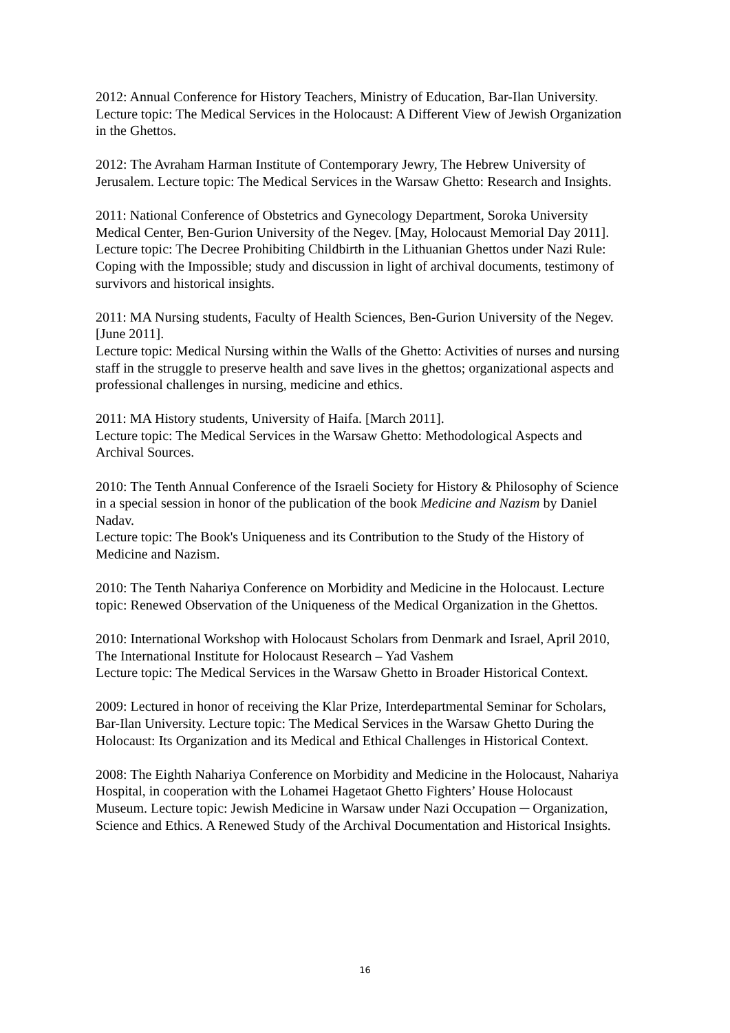2012: Annual Conference for History Teachers, Ministry of Education, Bar-Ilan University. Lecture topic: The Medical Services in the Holocaust: A Different View of Jewish Organization in the Ghettos.
2012: The Avraham Harman Institute of Contemporary Jewry, The Hebrew University of Jerusalem. Lecture topic: The Medical Services in the Warsaw Ghetto: Research and Insights.
2011: National Conference of Obstetrics and Gynecology Department, Soroka University Medical Center, Ben-Gurion University of the Negev. [May, Holocaust Memorial Day 2011]. Lecture topic: The Decree Prohibiting Childbirth in the Lithuanian Ghettos under Nazi Rule: Coping with the Impossible; study and discussion in light of archival documents, testimony of survivors and historical insights.
2011: MA Nursing students, Faculty of Health Sciences, Ben-Gurion University of the Negev. [June 2011].
Lecture topic: Medical Nursing within the Walls of the Ghetto: Activities of nurses and nursing staff in the struggle to preserve health and save lives in the ghettos; organizational aspects and professional challenges in nursing, medicine and ethics.
2011: MA History students, University of Haifa. [March 2011].
Lecture topic: The Medical Services in the Warsaw Ghetto: Methodological Aspects and Archival Sources.
2010: The Tenth Annual Conference of the Israeli Society for History & Philosophy of Science in a special session in honor of the publication of the book Medicine and Nazism by Daniel Nadav.
Lecture topic: The Book's Uniqueness and its Contribution to the Study of the History of Medicine and Nazism.
2010: The Tenth Nahariya Conference on Morbidity and Medicine in the Holocaust. Lecture topic: Renewed Observation of the Uniqueness of the Medical Organization in the Ghettos.
2010: International Workshop with Holocaust Scholars from Denmark and Israel, April 2010, The International Institute for Holocaust Research – Yad Vashem
Lecture topic: The Medical Services in the Warsaw Ghetto in Broader Historical Context.
2009: Lectured in honor of receiving the Klar Prize, Interdepartmental Seminar for Scholars, Bar-Ilan University. Lecture topic: The Medical Services in the Warsaw Ghetto During the Holocaust: Its Organization and its Medical and Ethical Challenges in Historical Context.
2008: The Eighth Nahariya Conference on Morbidity and Medicine in the Holocaust, Nahariya Hospital, in cooperation with the Lohamei Hagetaot Ghetto Fighters’ House Holocaust Museum. Lecture topic: Jewish Medicine in Warsaw under Nazi Occupation ─ Organization, Science and Ethics. A Renewed Study of the Archival Documentation and Historical Insights.
16